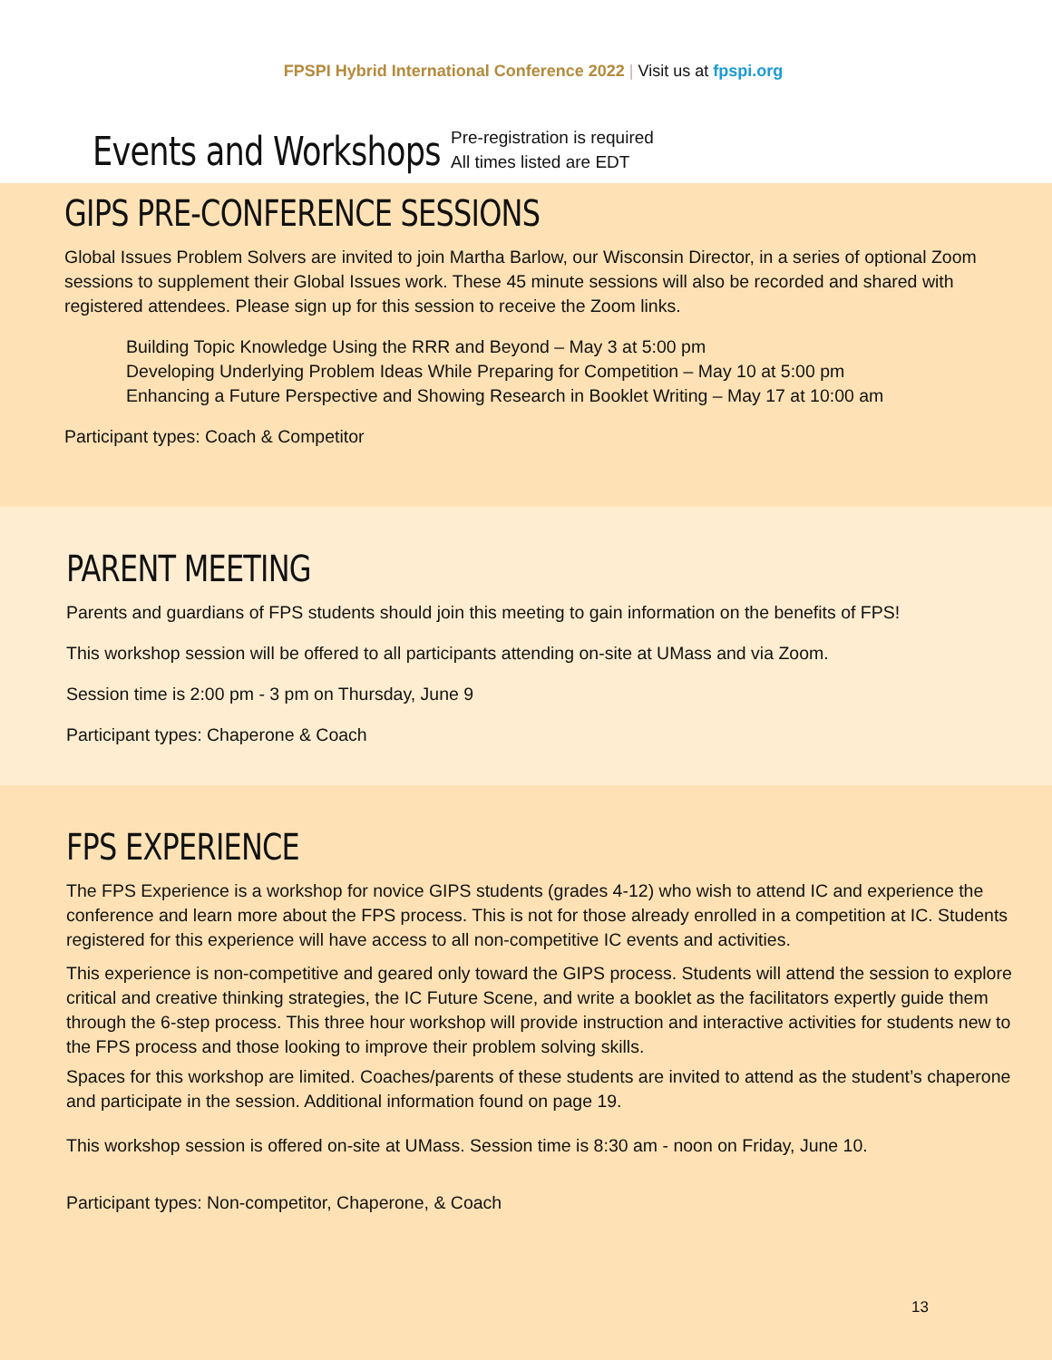FPSPI Hybrid International Conference 2022 | Visit us at fpspi.org
Events and Workshops
Pre-registration is required
All times listed are EDT
GIPS PRE-CONFERENCE SESSIONS
Global Issues Problem Solvers are invited to join Martha Barlow, our Wisconsin Director, in a series of optional Zoom sessions to supplement their Global Issues work. These 45 minute sessions will also be recorded and shared with registered attendees. Please sign up for this session to receive the Zoom links.
Building Topic Knowledge Using the RRR and Beyond – May 3 at 5:00 pm
Developing Underlying Problem Ideas While Preparing for Competition – May 10 at 5:00 pm
Enhancing a Future Perspective and Showing Research in Booklet Writing – May 17 at 10:00 am
Participant types: Coach & Competitor
PARENT MEETING
Parents and guardians of FPS students should join this meeting to gain information on the benefits of FPS!
This workshop session will be offered to all participants attending on-site at UMass and via Zoom.
Session time is 2:00 pm - 3 pm on Thursday, June 9
Participant types: Chaperone & Coach
FPS EXPERIENCE
The FPS Experience is a workshop for novice GIPS students (grades 4-12) who wish to attend IC and experience the conference and learn more about the FPS process. This is not for those already enrolled in a competition at IC. Students registered for this experience will have access to all non-competitive IC events and activities.
This experience is non-competitive and geared only toward the GIPS process. Students will attend the session to explore critical and creative thinking strategies, the IC Future Scene, and write a booklet as the facilitators expertly guide them through the 6-step process. This three hour workshop will provide instruction and interactive activities for students new to the FPS process and those looking to improve their problem solving skills.
Spaces for this workshop are limited. Coaches/parents of these students are invited to attend as the student’s chaperone and participate in the session. Additional information found on page 19.
This workshop session is offered on-site at UMass. Session time is 8:30 am - noon on Friday, June 10.
Participant types: Non-competitor, Chaperone, & Coach
13